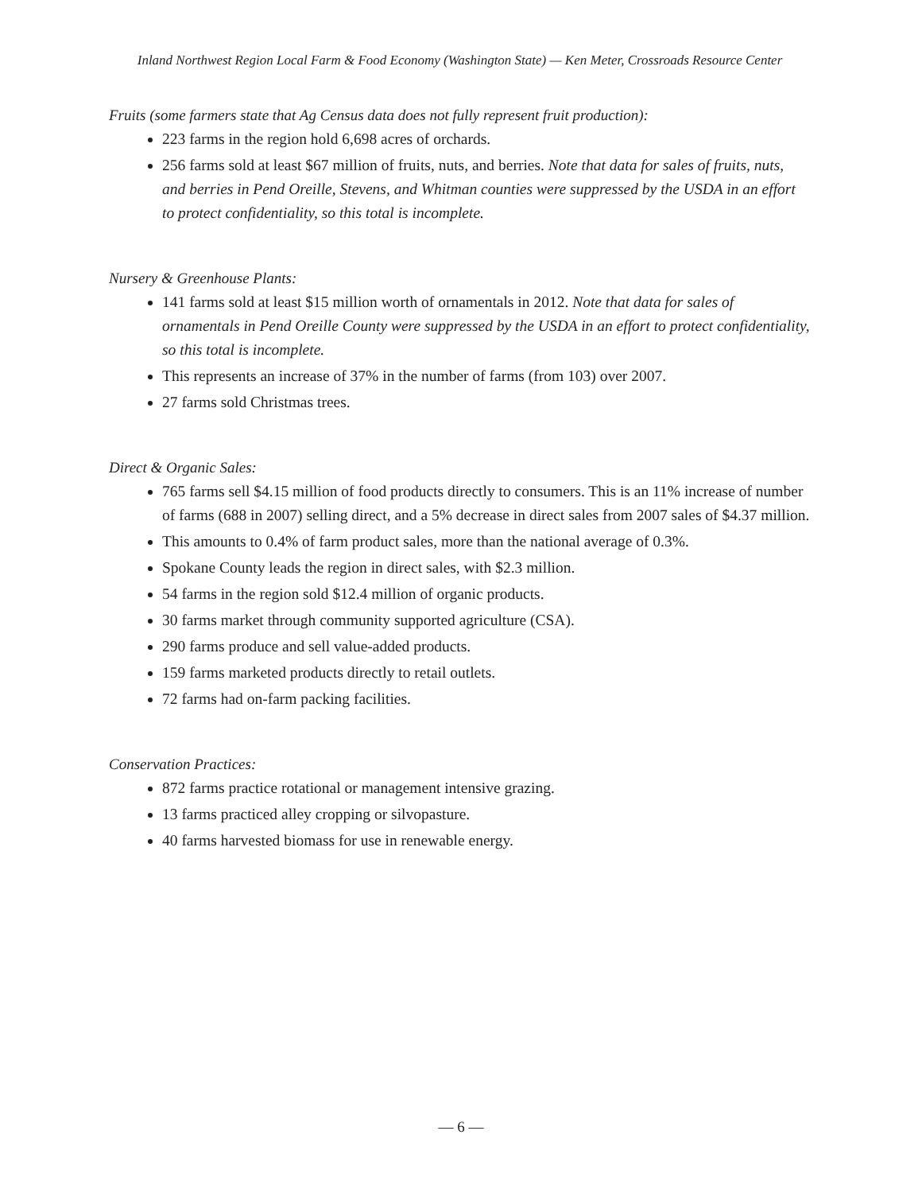Inland Northwest Region Local Farm & Food Economy (Washington State) — Ken Meter, Crossroads Resource Center
Fruits (some farmers state that Ag Census data does not fully represent fruit production):
223 farms in the region hold 6,698 acres of orchards.
256 farms sold at least $67 million of fruits, nuts, and berries. Note that data for sales of fruits, nuts, and berries in Pend Oreille, Stevens, and Whitman counties were suppressed by the USDA in an effort to protect confidentiality, so this total is incomplete.
Nursery & Greenhouse Plants:
141 farms sold at least $15 million worth of ornamentals in 2012. Note that data for sales of ornamentals in Pend Oreille County were suppressed by the USDA in an effort to protect confidentiality, so this total is incomplete.
This represents an increase of 37% in the number of farms (from 103) over 2007.
27 farms sold Christmas trees.
Direct & Organic Sales:
765 farms sell $4.15 million of food products directly to consumers. This is an 11% increase of number of farms (688 in 2007) selling direct, and a 5% decrease in direct sales from 2007 sales of $4.37 million.
This amounts to 0.4% of farm product sales, more than the national average of 0.3%.
Spokane County leads the region in direct sales, with $2.3 million.
54 farms in the region sold $12.4 million of organic products.
30 farms market through community supported agriculture (CSA).
290 farms produce and sell value-added products.
159 farms marketed products directly to retail outlets.
72 farms had on-farm packing facilities.
Conservation Practices:
872 farms practice rotational or management intensive grazing.
13 farms practiced alley cropping or silvopasture.
40 farms harvested biomass for use in renewable energy.
— 6 —